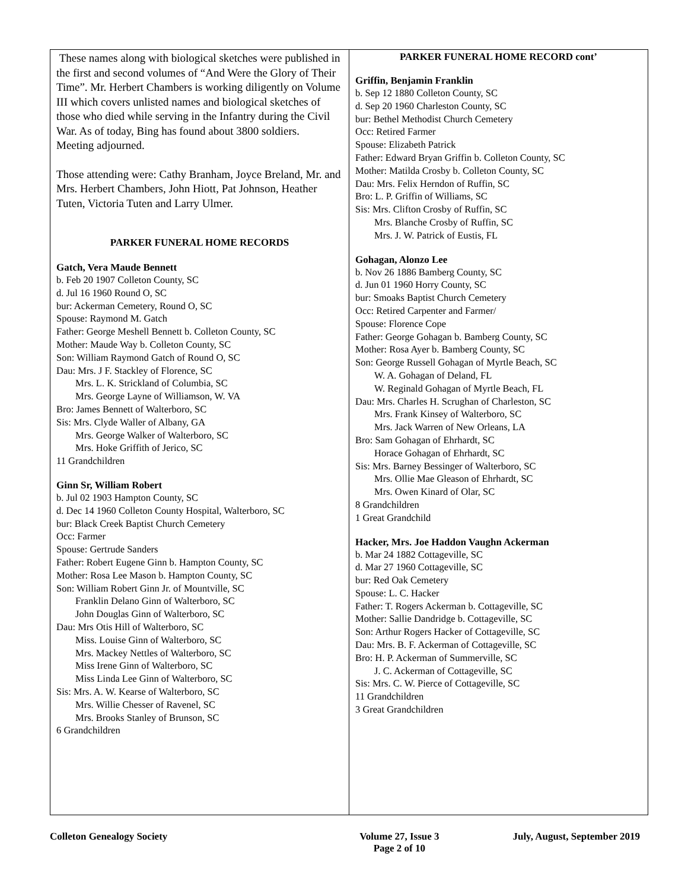These names along with biological sketches were published in the first and second volumes of “And Were the Glory of Their Time”. Mr. Herbert Chambers is working diligently on Volume III which covers unlisted names and biological sketches of those who died while serving in the Infantry during the Civil War. As of today, Bing has found about 3800 soldiers.
Meeting adjourned.
Those attending were: Cathy Branham, Joyce Breland, Mr. and Mrs. Herbert Chambers, John Hiott, Pat Johnson, Heather Tuten, Victoria Tuten and Larry Ulmer.
PARKER FUNERAL HOME RECORDS
Gatch, Vera Maude Bennett
b. Feb 20 1907 Colleton County, SC
d. Jul 16 1960 Round O, SC
bur: Ackerman Cemetery, Round O, SC
Spouse: Raymond M. Gatch
Father: George Meshell Bennett b. Colleton County, SC
Mother: Maude Way b. Colleton County, SC
Son: William Raymond Gatch of Round O, SC
Dau: Mrs. J F. Stackley of Florence, SC
Mrs. L. K. Strickland of Columbia, SC
Mrs. George Layne of Williamson, W. VA
Bro: James Bennett of Walterboro, SC
Sis: Mrs. Clyde Waller of Albany, GA
Mrs. George Walker of Walterboro, SC
Mrs. Hoke Griffith of Jerico, SC
11 Grandchildren
Ginn Sr, William Robert
b. Jul 02 1903 Hampton County, SC
d. Dec 14 1960 Colleton County Hospital, Walterboro, SC
bur: Black Creek Baptist Church Cemetery
Occ: Farmer
Spouse: Gertrude Sanders
Father: Robert Eugene Ginn b. Hampton County, SC
Mother: Rosa Lee Mason b. Hampton County, SC
Son: William Robert Ginn Jr. of Mountville, SC
Franklin Delano Ginn of Walterboro, SC
John Douglas Ginn of Walterboro, SC
Dau: Mrs Otis Hill of Walterboro, SC
Miss. Louise Ginn of Walterboro, SC
Mrs. Mackey Nettles of Walterboro, SC
Miss Irene Ginn of Walterboro, SC
Miss Linda Lee Ginn of Walterboro, SC
Sis: Mrs. A. W. Kearse of Walterboro, SC
Mrs. Willie Chesser of Ravenel, SC
Mrs. Brooks Stanley of Brunson, SC
6 Grandchildren
PARKER FUNERAL HOME RECORD cont’
Griffin, Benjamin Franklin
b. Sep 12 1880 Colleton County, SC
d. Sep 20 1960 Charleston County, SC
bur: Bethel Methodist Church Cemetery
Occ: Retired Farmer
Spouse: Elizabeth Patrick
Father: Edward Bryan Griffin b. Colleton County, SC
Mother: Matilda Crosby b. Colleton County, SC
Dau: Mrs. Felix Herndon of Ruffin, SC
Bro: L. P. Griffin of Williams, SC
Sis: Mrs. Clifton Crosby of Ruffin, SC
Mrs. Blanche Crosby of Ruffin, SC
Mrs. J. W. Patrick of Eustis, FL
Gohagan, Alonzo Lee
b. Nov 26 1886 Bamberg County, SC
d. Jun 01 1960 Horry County, SC
bur: Smoaks Baptist Church Cemetery
Occ: Retired Carpenter and Farmer/
Spouse: Florence Cope
Father: George Gohagan b. Bamberg County, SC
Mother: Rosa Ayer b. Bamberg County, SC
Son: George Russell Gohagan of Myrtle Beach, SC
W. A. Gohagan of Deland, FL
W. Reginald Gohagan of Myrtle Beach, FL
Dau: Mrs. Charles H. Scrughan of Charleston, SC
Mrs. Frank Kinsey of Walterboro, SC
Mrs. Jack Warren of New Orleans, LA
Bro: Sam Gohagan of Ehrhardt, SC
Horace Gohagan of Ehrhardt, SC
Sis: Mrs. Barney Bessinger of Walterboro, SC
Mrs. Ollie Mae Gleason of Ehrhardt, SC
Mrs. Owen Kinard of Olar, SC
8 Grandchildren
1 Great Grandchild
Hacker, Mrs. Joe Haddon Vaughn Ackerman
b. Mar 24 1882 Cottageville, SC
d. Mar 27 1960 Cottageville, SC
bur: Red Oak Cemetery
Spouse: L. C. Hacker
Father: T. Rogers Ackerman b. Cottageville, SC
Mother: Sallie Dandridge b. Cottageville, SC
Son: Arthur Rogers Hacker of Cottageville, SC
Dau: Mrs. B. F. Ackerman of Cottageville, SC
Bro: H. P. Ackerman of Summerville, SC
J. C. Ackerman of Cottageville, SC
Sis: Mrs. C. W. Pierce of Cottageville, SC
11 Grandchildren
3 Great Grandchildren
Colleton Genealogy Society Volume 27, Issue 3
Page 2 of 10 July, August, September 2019